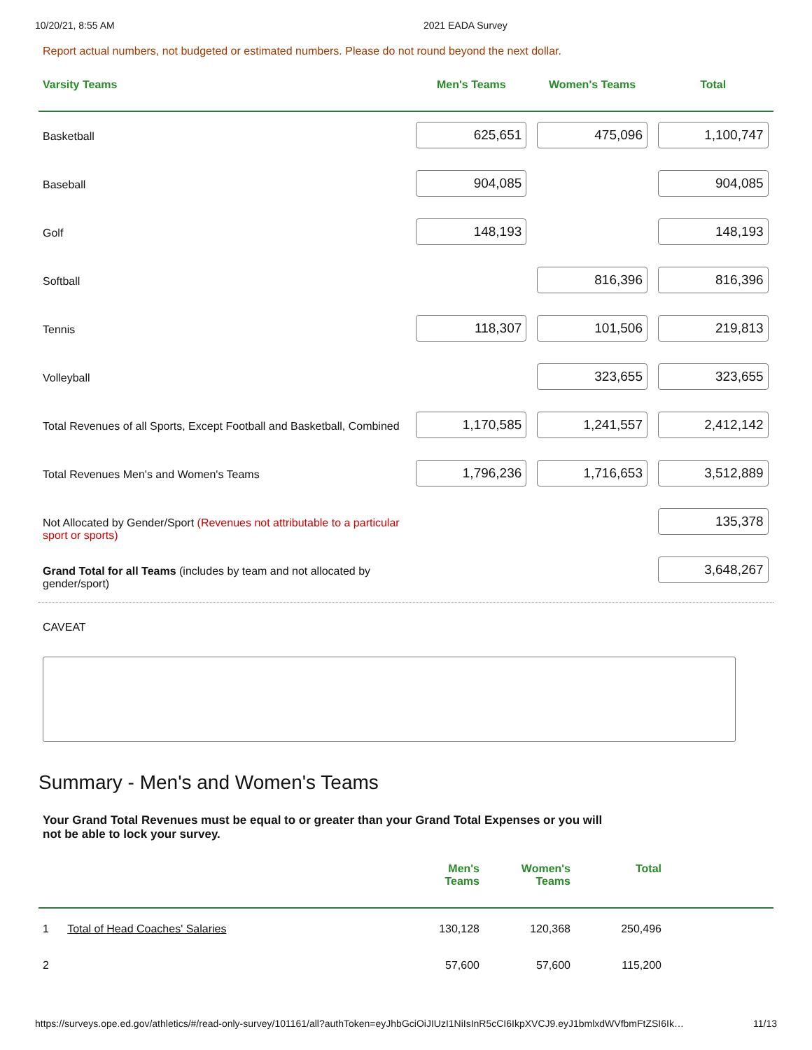10/20/21, 8:55 AM 2021 EADA Survey
Report actual numbers, not budgeted or estimated numbers. Please do not round beyond the next dollar.
| Varsity Teams | Men's Teams | Women's Teams | Total |
| --- | --- | --- | --- |
| Basketball | 625,651 | 475,096 | 1,100,747 |
| Baseball | 904,085 | | 904,085 |
| Golf | 148,193 | | 148,193 |
| Softball | | 816,396 | 816,396 |
| Tennis | 118,307 | 101,506 | 219,813 |
| Volleyball | | 323,655 | 323,655 |
| Total Revenues of all Sports, Except Football and Basketball, Combined | 1,170,585 | 1,241,557 | 2,412,142 |
| Total Revenues Men's and Women's Teams | 1,796,236 | 1,716,653 | 3,512,889 |
| Not Allocated by Gender/Sport (Revenues not attributable to a particular sport or sports) | | | 135,378 |
| Grand Total for all Teams (includes by team and not allocated by gender/sport) | | | 3,648,267 |
CAVEAT
Summary - Men's and Women's Teams
Your Grand Total Revenues must be equal to or greater than your Grand Total Expenses or you will not be able to lock your survey.
| | Men's Teams | Women's Teams | Total | |
| --- | --- | --- | --- | --- |
| 1 Total of Head Coaches' Salaries | 130,128 | 120,368 | 250,496 | |
| 2 | 57,600 | 57,600 | 115,200 | |
https://surveys.ope.ed.gov/athletics/#/read-only-survey/101161/all?authToken=eyJhbGciOiJIUzI1NiIsInR5cCI6IkpXVCJ9.eyJ1bmlxdWVfbmFtZSI6Ik… 11/13